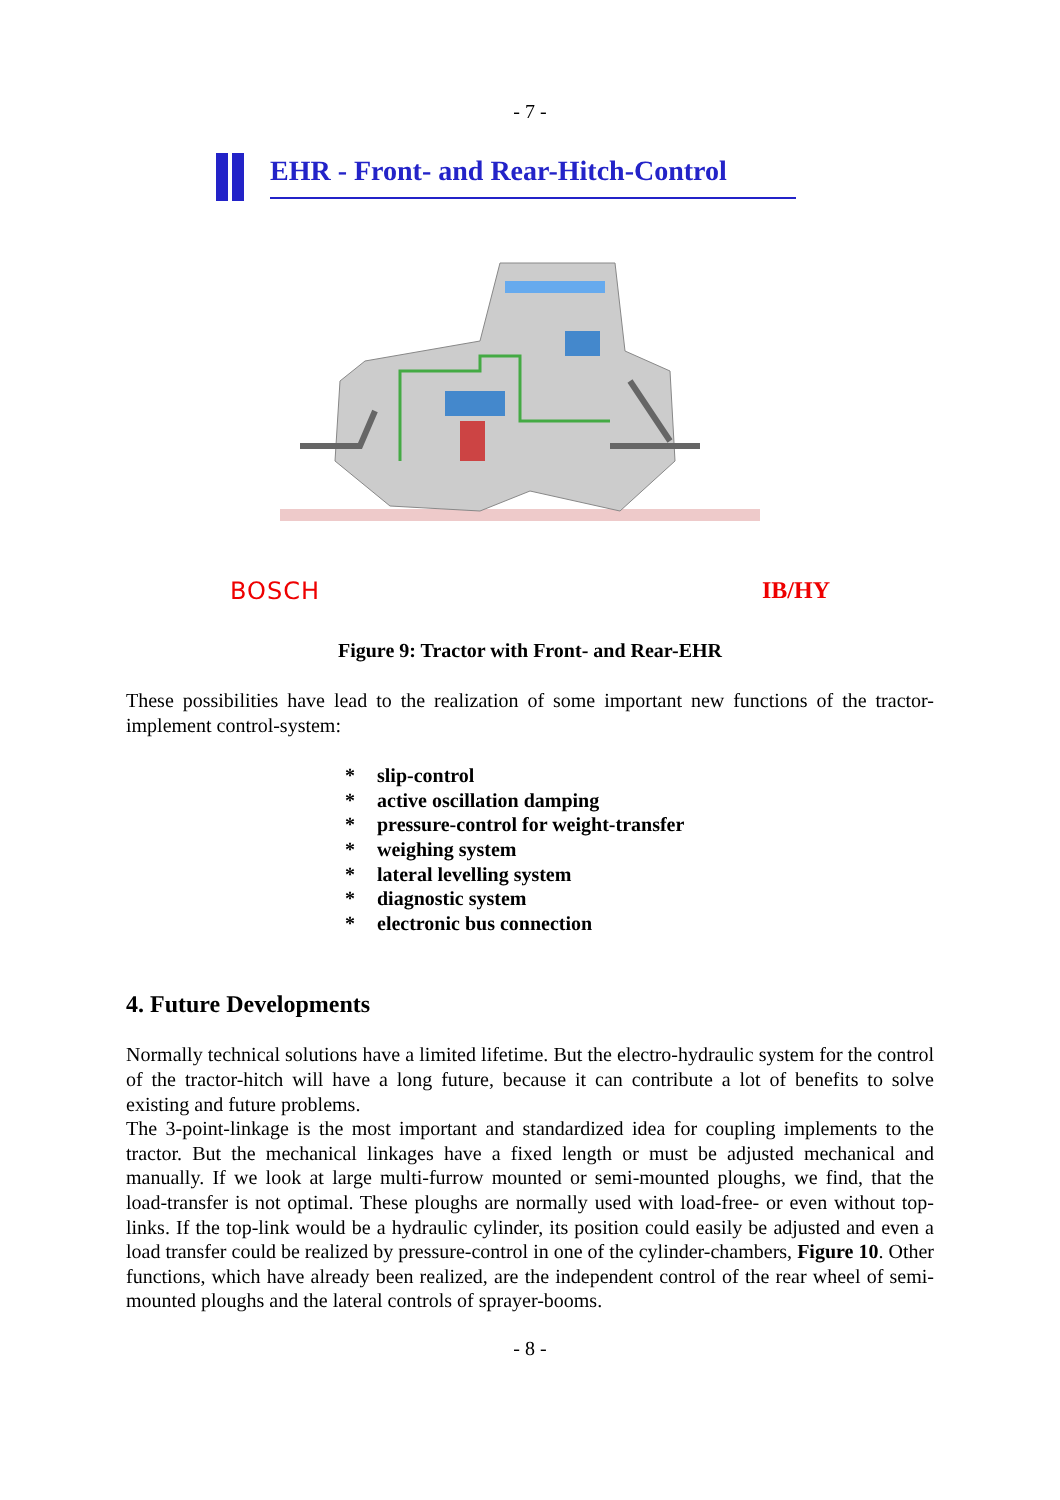- 7 -
EHR - Front- and Rear-Hitch-Control
BOSCH IB/HY
Figure 9: Tractor with Front- and Rear-EHR
These possibilities have lead to the realization of some important new functions of the tractor-implement control-system:
* slip-control
* active oscillation damping
* pressure-control for weight-transfer
* weighing system
* lateral levelling system
* diagnostic system
* electronic bus connection
4. Future Developments
Normally technical solutions have a limited lifetime. But the electro-hydraulic system for the control of the tractor-hitch will have a long future, because it can contribute a lot of benefits to solve existing and future problems.
The 3-point-linkage is the most important and standardized idea for coupling implements to the tractor. But the mechanical linkages have a fixed length or must be adjusted mechanical and manually. If we look at large multi-furrow mounted or semi-mounted ploughs, we find, that the load-transfer is not optimal. These ploughs are normally used with load-free- or even without top-links. If the top-link would be a hydraulic cylinder, its position could easily be adjusted and even a load transfer could be realized by pressure-control in one of the cylinder-chambers, Figure 10. Other functions, which have already been realized, are the independent control of the rear wheel of semi-mounted ploughs and the lateral controls of sprayer-booms.
- 8 -